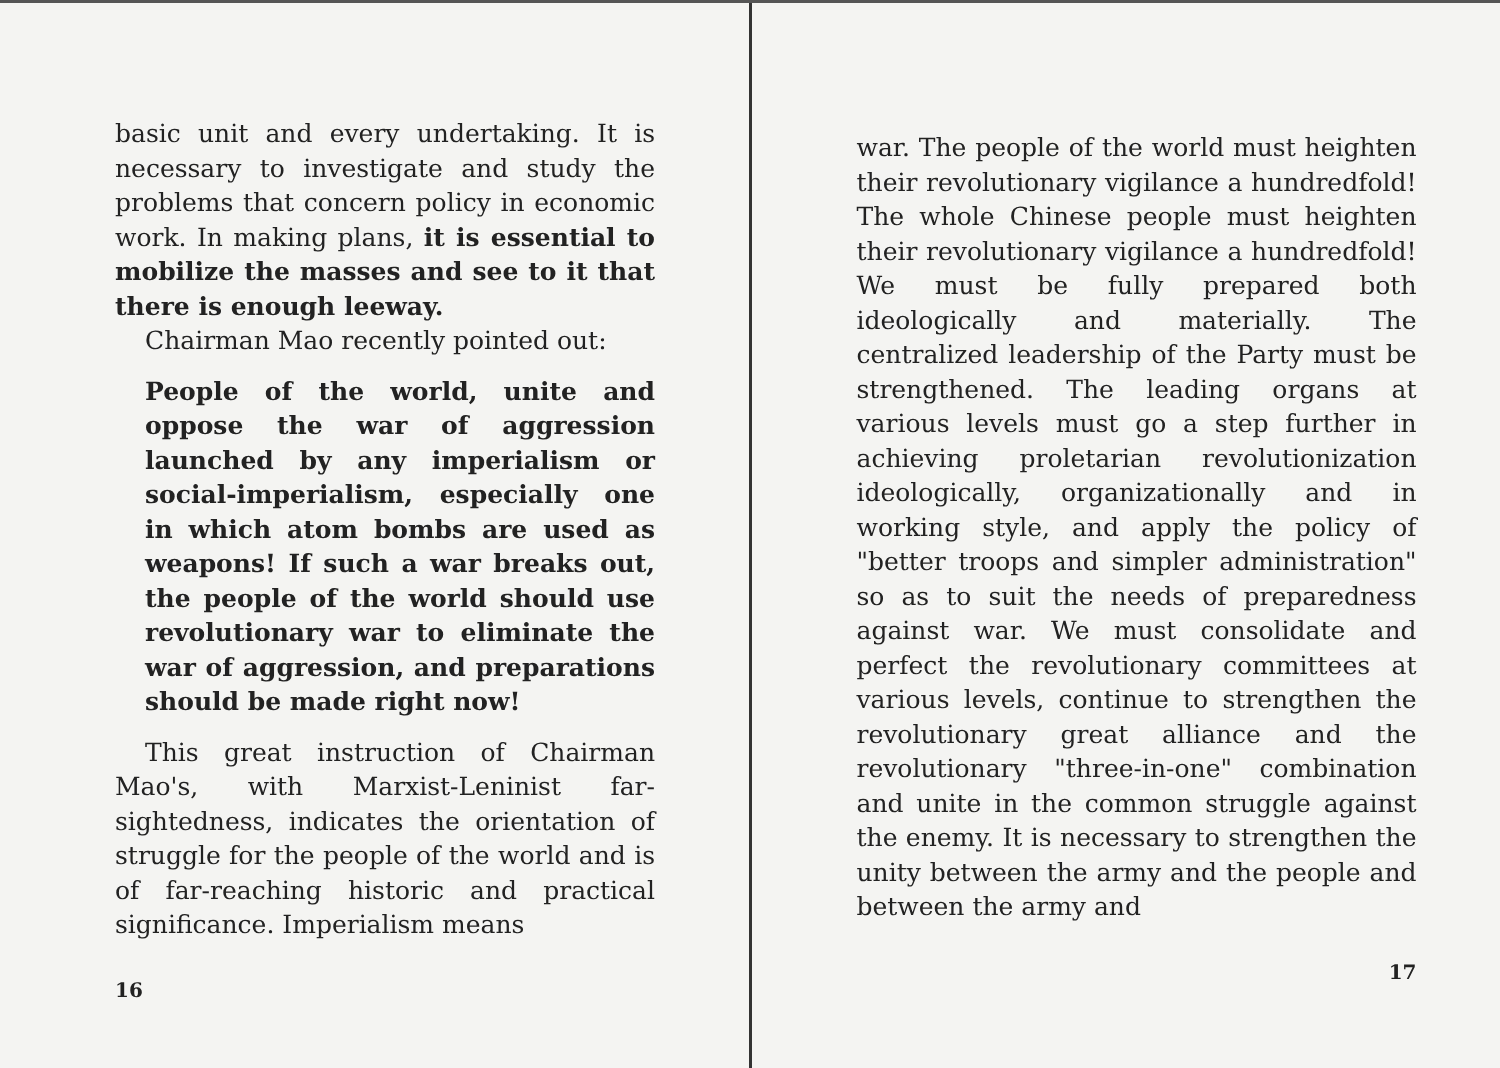basic unit and every undertaking. It is necessary to investigate and study the problems that concern policy in economic work. In making plans, it is essential to mobilize the masses and see to it that there is enough leeway.
Chairman Mao recently pointed out:
People of the world, unite and oppose the war of aggression launched by any imperialism or social-imperialism, especially one in which atom bombs are used as weapons! If such a war breaks out, the people of the world should use revolutionary war to eliminate the war of aggression, and preparations should be made right now!
This great instruction of Chairman Mao's, with Marxist-Leninist far-sightedness, indicates the orientation of struggle for the people of the world and is of far-reaching historic and practical significance. Imperialism means
16
war. The people of the world must heighten their revolutionary vigilance a hundredfold! The whole Chinese people must heighten their revolutionary vigilance a hundredfold! We must be fully prepared both ideologically and materially. The centralized leadership of the Party must be strengthened. The leading organs at various levels must go a step further in achieving proletarian revolutionization ideologically, organizationally and in working style, and apply the policy of "better troops and simpler administration" so as to suit the needs of preparedness against war. We must consolidate and perfect the revolutionary committees at various levels, continue to strengthen the revolutionary great alliance and the revolutionary "three-in-one" combination and unite in the common struggle against the enemy. It is necessary to strengthen the unity between the army and the people and between the army and
17